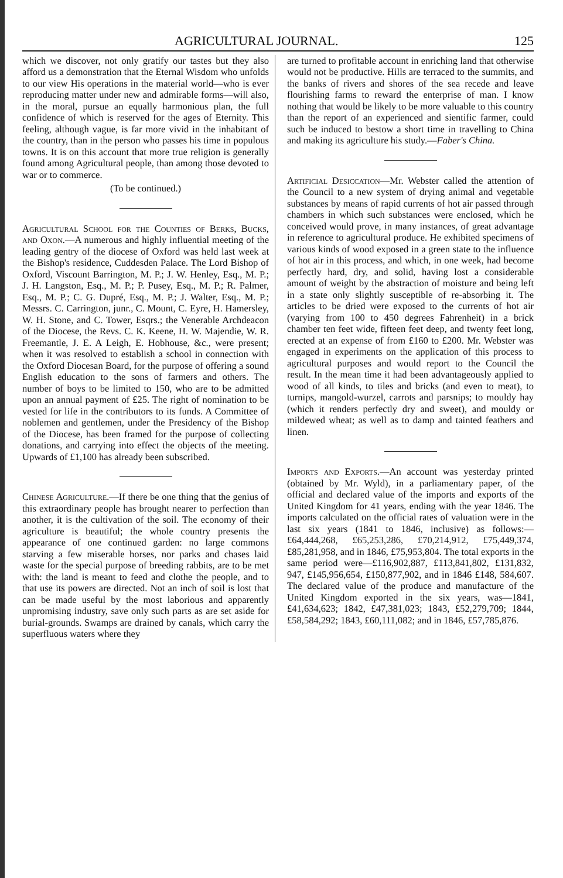AGRICULTURAL JOURNAL. 125
which we discover, not only gratify our tastes but they also afford us a demonstration that the Eternal Wisdom who unfolds to our view His operations in the material world—who is ever reproducing matter under new and admirable forms—will also, in the moral, pursue an equally harmonious plan, the full confidence of which is reserved for the ages of Eternity. This feeling, although vague, is far more vivid in the inhabitant of the country, than in the person who passes his time in populous towns. It is on this account that more true religion is generally found among Agricultural people, than among those devoted to war or to commerce.
(To be continued.)
Agricultural School for the Counties of Berks, Bucks, and Oxon.—A numerous and highly influential meeting of the leading gentry of the diocese of Oxford was held last week at the Bishop's residence, Cuddesden Palace. The Lord Bishop of Oxford, Viscount Barrington, M. P.; J. W. Henley, Esq., M. P.; J. H. Langston, Esq., M. P.; P. Pusey, Esq., M. P.; R. Palmer, Esq., M. P.; C. G. Dupré, Esq., M. P.; J. Walter, Esq., M. P.; Messrs. C. Carrington, junr., C. Mount, C. Eyre, H. Hamersley, W. H. Stone, and C. Tower, Esqrs.; the Venerable Archdeacon of the Diocese, the Revs. C. K. Keene, H. W. Majendie, W. R. Freemantle, J. E. A Leigh, E. Hobhouse, &c., were present; when it was resolved to establish a school in connection with the Oxford Diocesan Board, for the purpose of offering a sound English education to the sons of farmers and others. The number of boys to be limited to 150, who are to be admitted upon an annual payment of £25. The right of nomination to be vested for life in the contributors to its funds. A Committee of noblemen and gentlemen, under the Presidency of the Bishop of the Diocese, has been framed for the purpose of collecting donations, and carrying into effect the objects of the meeting. Upwards of £1,100 has already been subscribed.
Chinese Agriculture.—If there be one thing that the genius of this extraordinary people has brought nearer to perfection than another, it is the cultivation of the soil. The economy of their agriculture is beautiful; the whole country presents the appearance of one continued garden: no large commons starving a few miserable horses, nor parks and chases laid waste for the special purpose of breeding rabbits, are to be met with: the land is meant to feed and clothe the people, and to that use its powers are directed. Not an inch of soil is lost that can be made useful by the most laborious and apparently unpromising industry, save only such parts as are set aside for burial-grounds. Swamps are drained by canals, which carry the superfluous waters where they
are turned to profitable account in enriching land that otherwise would not be productive. Hills are terraced to the summits, and the banks of rivers and shores of the sea recede and leave flourishing farms to reward the enterprise of man. I know nothing that would be likely to be more valuable to this country than the report of an experienced and sientific farmer, could such be induced to bestow a short time in travelling to China and making its agriculture his study.—Faber's China.
Artificial Desiccation—Mr. Webster called the attention of the Council to a new system of drying animal and vegetable substances by means of rapid currents of hot air passed through chambers in which such substances were enclosed, which he conceived would prove, in many instances, of great advantage in reference to agricultural produce. He exhibited specimens of various kinds of wood exposed in a green state to the influence of hot air in this process, and which, in one week, had become perfectly hard, dry, and solid, having lost a considerable amount of weight by the abstraction of moisture and being left in a state only slightly susceptible of re-absorbing it. The articles to be dried were exposed to the currents of hot air (varying from 100 to 450 degrees Fahrenheit) in a brick chamber ten feet wide, fifteen feet deep, and twenty feet long, erected at an expense of from £160 to £200. Mr. Webster was engaged in experiments on the application of this process to agricultural purposes and would report to the Council the result. In the mean time it had been advantageously applied to wood of all kinds, to tiles and bricks (and even to meat), to turnips, mangold-wurzel, carrots and parsnips; to mouldy hay (which it renders perfectly dry and sweet), and mouldy or mildewed wheat; as well as to damp and tainted feathers and linen.
Imports and Exports.—An account was yesterday printed (obtained by Mr. Wyld), in a parliamentary paper, of the official and declared value of the imports and exports of the United Kingdom for 41 years, ending with the year 1846. The imports calculated on the official rates of valuation were in the last six years (1841 to 1846, inclusive) as follows:—£64,444,268, £65,253,286, £70,214,912, £75,449,374, £85,281,958, and in 1846, £75,953,804. The total exports in the same period were—£116,902,887, £113,841,802, £131,832, 947, £145,956,654, £150,877,902, and in 1846 £148, 584,607. The declared value of the produce and manufacture of the United Kingdom exported in the six years, was—1841, £41,634,623; 1842, £47,381,023; 1843, £52,279,709; 1844, £58,584,292; 1843, £60,111,082; and in 1846, £57,785,876.